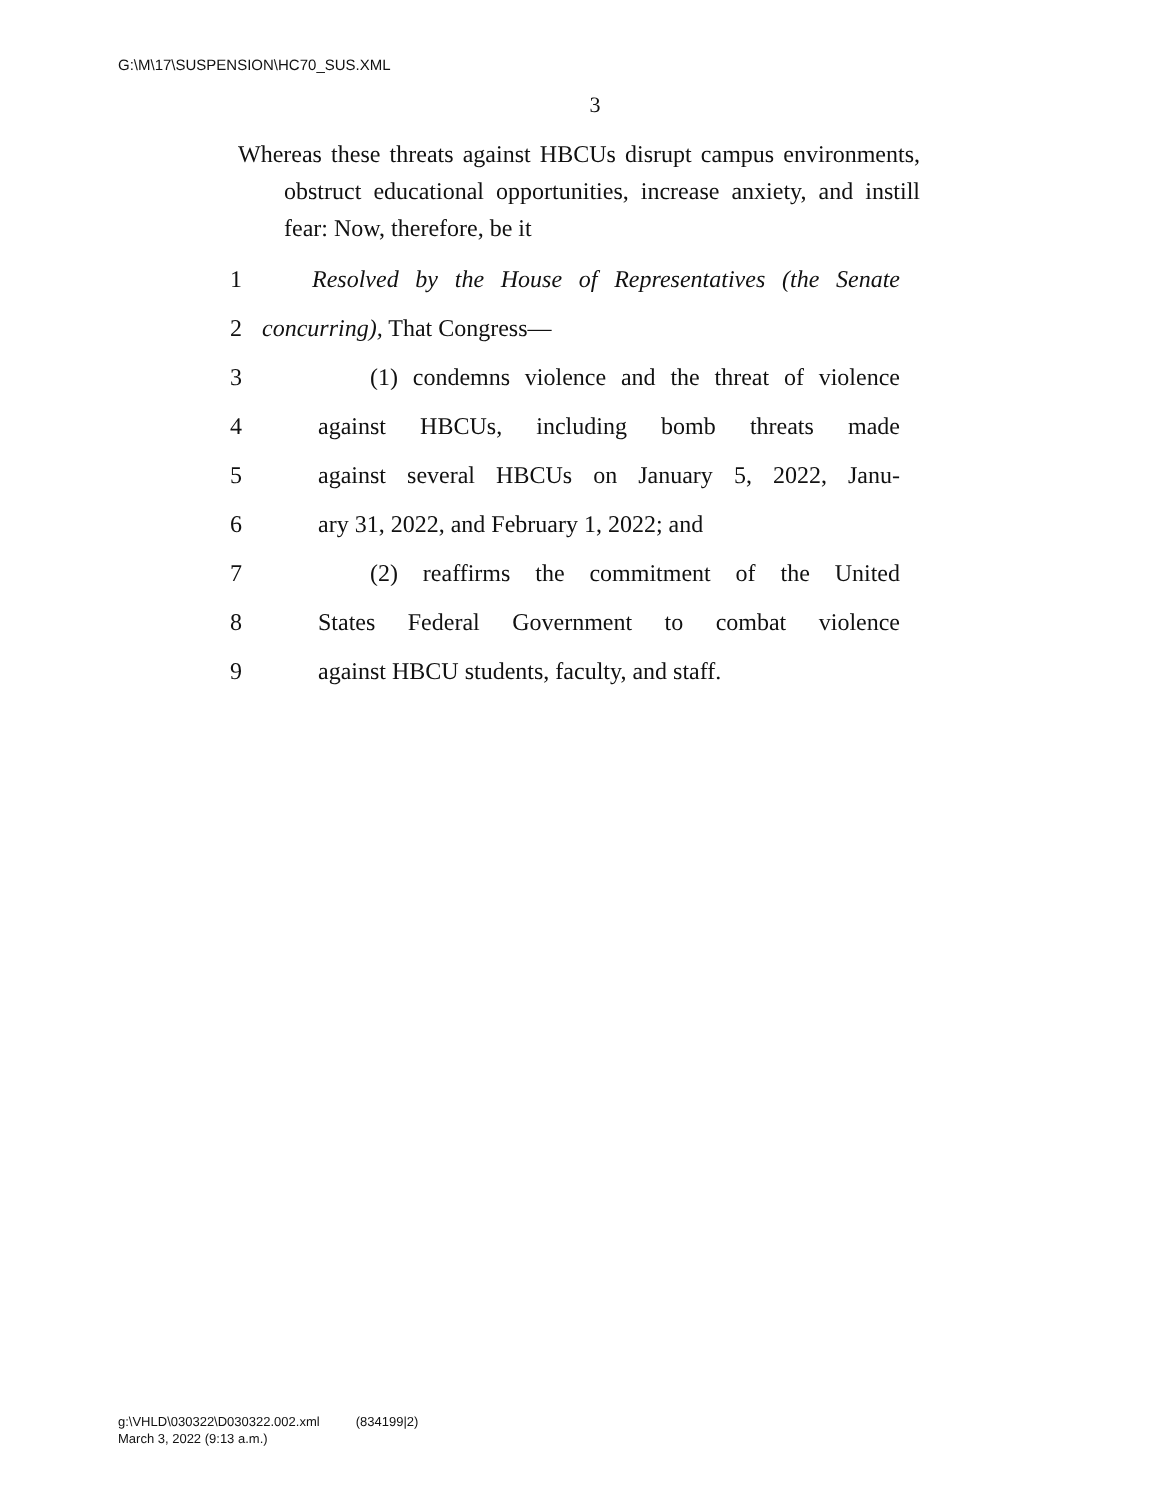G:\M\17\SUSPENSION\HC70_SUS.XML
3
Whereas these threats against HBCUs disrupt campus environments, obstruct educational opportunities, increase anxiety, and instill fear: Now, therefore, be it
1 Resolved by the House of Representatives (the Senate
2 concurring), That Congress—
3 (1) condemns violence and the threat of violence
4 against HBCUs, including bomb threats made
5 against several HBCUs on January 5, 2022, Janu-
6 ary 31, 2022, and February 1, 2022; and
7 (2) reaffirms the commitment of the United
8 States Federal Government to combat violence
9 against HBCU students, faculty, and staff.
g:\VHLD\030322\D030322.002.xml (834199|2)
March 3, 2022 (9:13 a.m.)